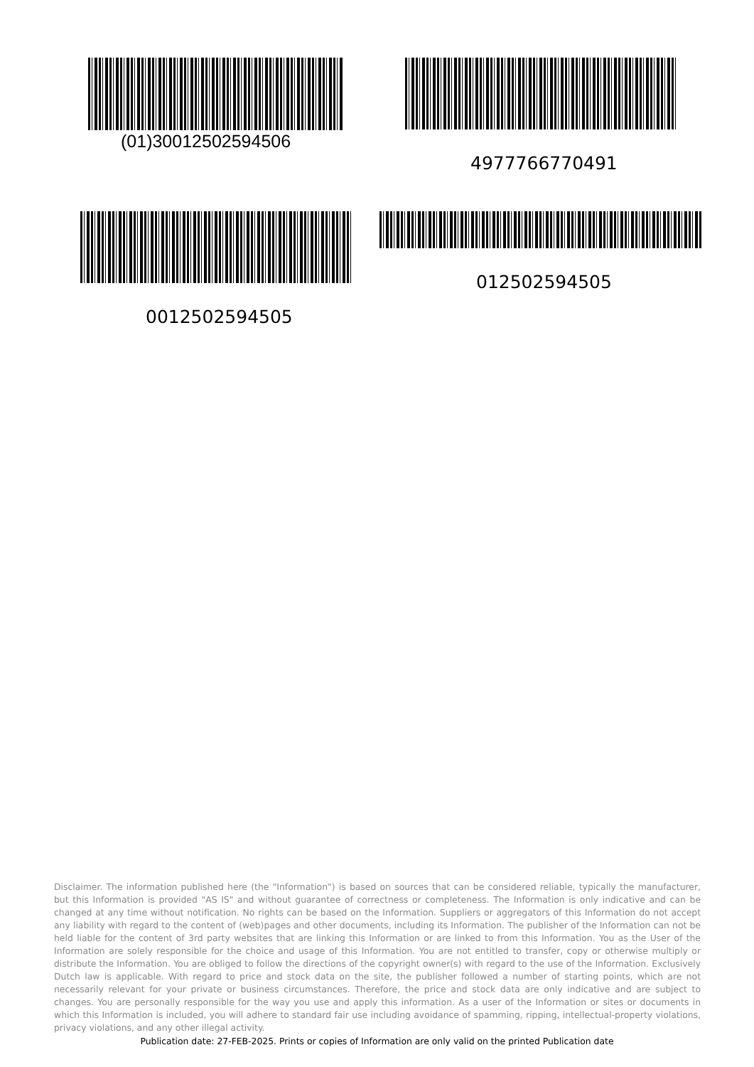(01)30012502594506
4977766770491
0012502594505
012502594505
Disclaimer. The information published here (the "Information") is based on sources that can be considered reliable, typically the manufacturer, but this Information is provided "AS IS" and without guarantee of correctness or completeness. The Information is only indicative and can be changed at any time without notification. No rights can be based on the Information. Suppliers or aggregators of this Information do not accept any liability with regard to the content of (web)pages and other documents, including its Information. The publisher of the Information can not be held liable for the content of 3rd party websites that are linking this Information or are linked to from this Information. You as the User of the Information are solely responsible for the choice and usage of this Information. You are not entitled to transfer, copy or otherwise multiply or distribute the Information. You are obliged to follow the directions of the copyright owner(s) with regard to the use of the Information. Exclusively Dutch law is applicable. With regard to price and stock data on the site, the publisher followed a number of starting points, which are not necessarily relevant for your private or business circumstances. Therefore, the price and stock data are only indicative and are subject to changes. You are personally responsible for the way you use and apply this information. As a user of the Information or sites or documents in which this Information is included, you will adhere to standard fair use including avoidance of spamming, ripping, intellectual-property violations, privacy violations, and any other illegal activity.
Publication date: 27-FEB-2025. Prints or copies of Information are only valid on the printed Publication date